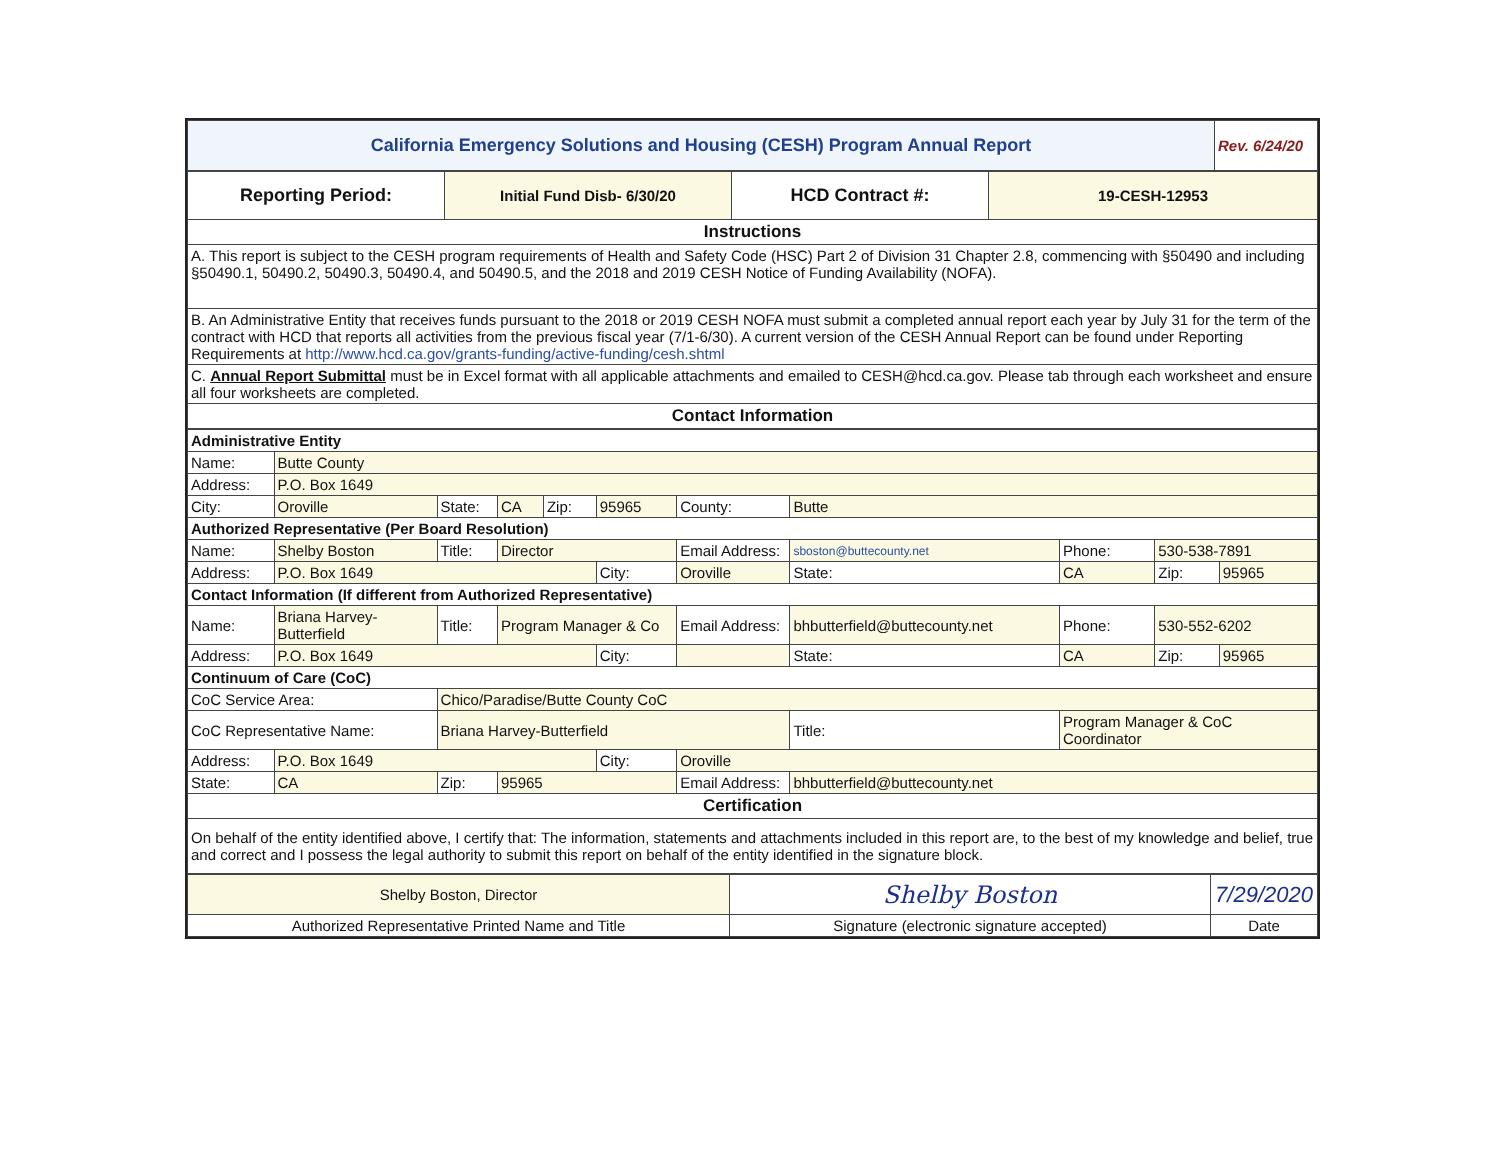| California Emergency Solutions and Housing (CESH) Program Annual Report | Rev. 6/24/20 |
| Reporting Period: | Initial Fund Disb- 6/30/20 | HCD Contract #: | 19-CESH-12953 |
| Instructions | | | |
| A. This report is subject to the CESH program requirements of Health and Safety Code (HSC) Part 2 of Division 31 Chapter 2.8, commencing with §50490 and including §50490.1, 50490.2, 50490.3, 50490.4, and 50490.5, and the 2018 and 2019 CESH Notice of Funding Availability (NOFA). | | | |
| B. An Administrative Entity that receives funds pursuant to the 2018 or 2019 CESH NOFA must submit a completed annual report each year by July 31 for the term of the contract with HCD that reports all activities from the previous fiscal year (7/1-6/30). A current version of the CESH Annual Report can be found under Reporting Requirements at http://www.hcd.ca.gov/grants-funding/active-funding/cesh.shtml | | | |
| C. Annual Report Submittal must be in Excel format with all applicable attachments and emailed to CESH@hcd.ca.gov. Please tab through each worksheet and ensure all four worksheets are completed. | | | |
| Contact Information | | | |
| Administrative Entity | | | | | | | | | | |
| Name: | Butte County | | | | | | | | | |
| Address: | P.O. Box 1649 | | | | | | | | | |
| City: | Oroville | State: | CA | Zip: | 95965 | County: | Butte | | | |
| Authorized Representative (Per Board Resolution) | | | | | | | | | | |
| Name: | Shelby Boston | Title: | Director | | | Email Address: | sboston@buttecounty.net | Phone: | 530-538-7891 | |
| Address: | P.O. Box 1649 | | | | City: | Oroville | State: | CA | Zip: | 95965 |
| Contact Information (If different from Authorized Representative) | | | | | | | | | | |
| Name: | Briana Harvey-Butterfield | Title: | Program Manager & Co | | | Email Address: | bhbutterfield@buttecounty.net | Phone: | 530-552-6202 | |
| Address: | P.O. Box 1649 | | | | City: | | State: | CA | Zip: | 95965 |
| Continuum of Care (CoC) | | | | | | | | | | |
| CoC Service Area: | | Chico/Paradise/Butte County CoC | | | | | | | | |
| CoC Representative Name: | | Briana Harvey-Butterfield | | | | | Title: | Program Manager & CoC Coordinator | | |
| Address: | P.O. Box 1649 | | | | City: | Oroville | | | | |
| State: | CA | Zip: | 95965 | | | Email Address: | bhbutterfield@buttecounty.net | | | |
| Certification | | | | | | | | | | |
| On behalf of the entity identified above, I certify that: The information, statements and attachments included in this report are, to the best of my knowledge and belief, true and correct and I possess the legal authority to submit this report on behalf of the entity identified in the signature block. | | | | | | | | | | |
| Shelby Boston, Director | Shelby Boston | 7/29/2020 |
| Authorized Representative Printed Name and Title | Signature (electronic signature accepted) | Date |